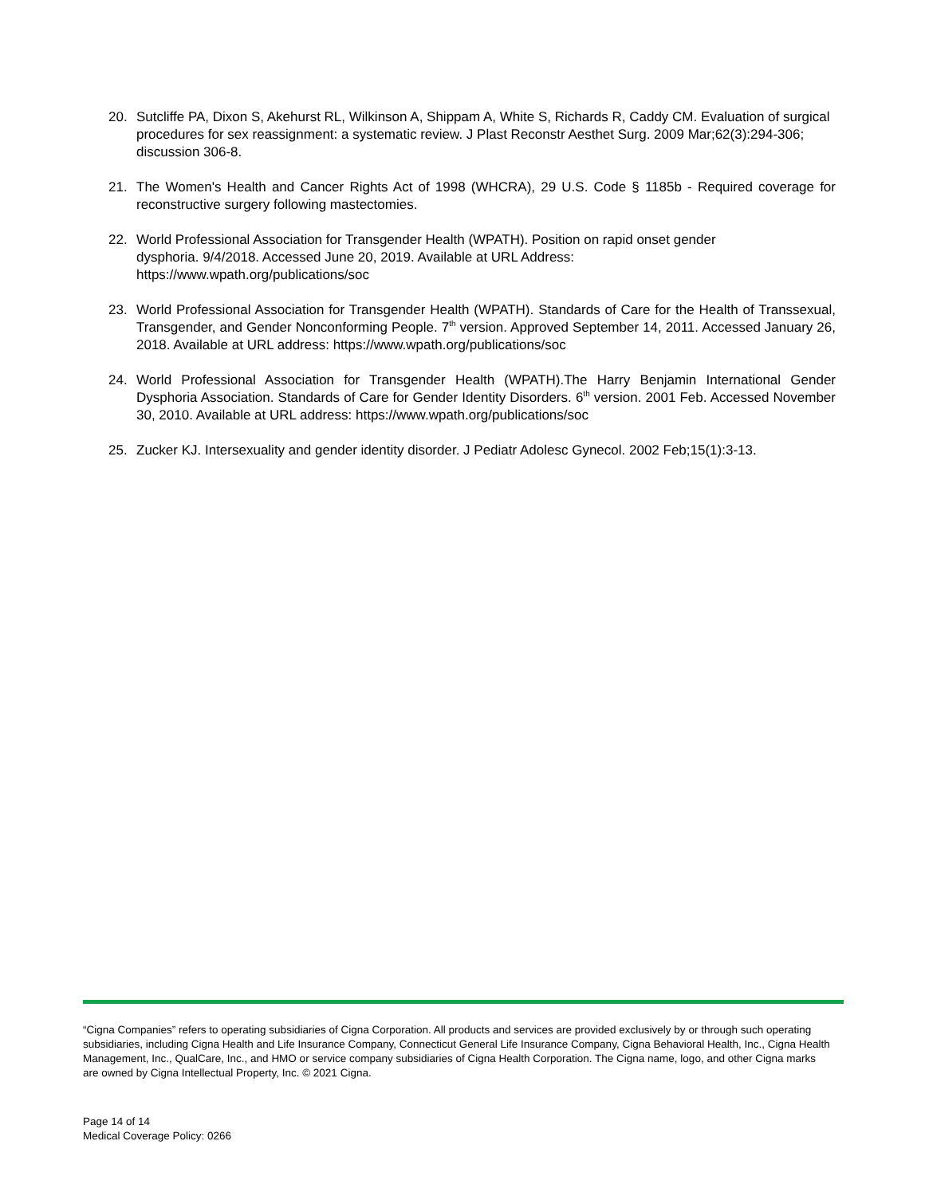20. Sutcliffe PA, Dixon S, Akehurst RL, Wilkinson A, Shippam A, White S, Richards R, Caddy CM. Evaluation of surgical procedures for sex reassignment: a systematic review. J Plast Reconstr Aesthet Surg. 2009 Mar;62(3):294-306; discussion 306-8.
21. The Women's Health and Cancer Rights Act of 1998 (WHCRA), 29 U.S. Code § 1185b - Required coverage for reconstructive surgery following mastectomies.
22. World Professional Association for Transgender Health (WPATH). Position on rapid onset gender
dysphoria. 9/4/2018. Accessed June 20, 2019. Available at URL Address:
https://www.wpath.org/publications/soc
23. World Professional Association for Transgender Health (WPATH). Standards of Care for the Health of Transsexual, Transgender, and Gender Nonconforming People. 7<sup>th</sup> version. Approved September 14, 2011. Accessed January 26, 2018. Available at URL address: https://www.wpath.org/publications/soc
24. World Professional Association for Transgender Health (WPATH).The Harry Benjamin International Gender Dysphoria Association. Standards of Care for Gender Identity Disorders. 6<sup>th</sup> version. 2001 Feb. Accessed November 30, 2010. Available at URL address: https://www.wpath.org/publications/soc
25. Zucker KJ. Intersexuality and gender identity disorder. J Pediatr Adolesc Gynecol. 2002 Feb;15(1):3-13.
“Cigna Companies” refers to operating subsidiaries of Cigna Corporation. All products and services are provided exclusively by or through such operating subsidiaries, including Cigna Health and Life Insurance Company, Connecticut General Life Insurance Company, Cigna Behavioral Health, Inc., Cigna Health Management, Inc., QualCare, Inc., and HMO or service company subsidiaries of Cigna Health Corporation. The Cigna name, logo, and other Cigna marks are owned by Cigna Intellectual Property, Inc. © 2021 Cigna.
Page 14 of 14
Medical Coverage Policy: 0266